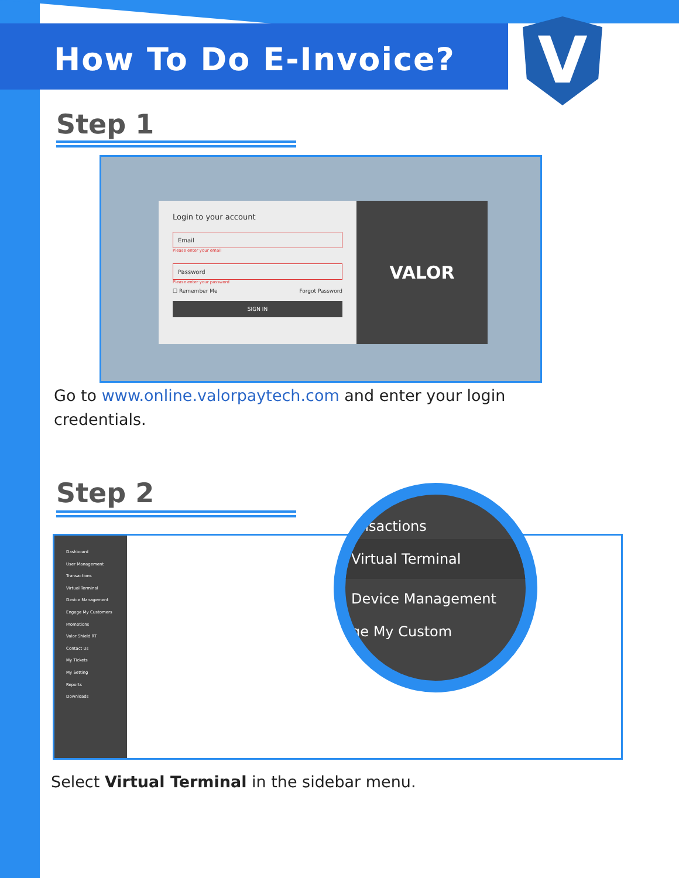How To Do E-Invoice? V
Step 1
Login to your account
Email
Please enter your email
Password
Please enter your password
☐ Remember Me Forgot Password
SIGN IN
VALOR
Go to www.online.valorpaytech.com and enter your login credentials.
Step 2
Dashboard
User Management
Transactions
Virtual Terminal
Device Management
Engage My Customers
Promotions
Valor Shield RT
Contact Us
My Tickets
My Setting
Reports
Downloads
ansactions
Virtual Terminal
Device Management
ge My Custom
Select Virtual Terminal in the sidebar menu.